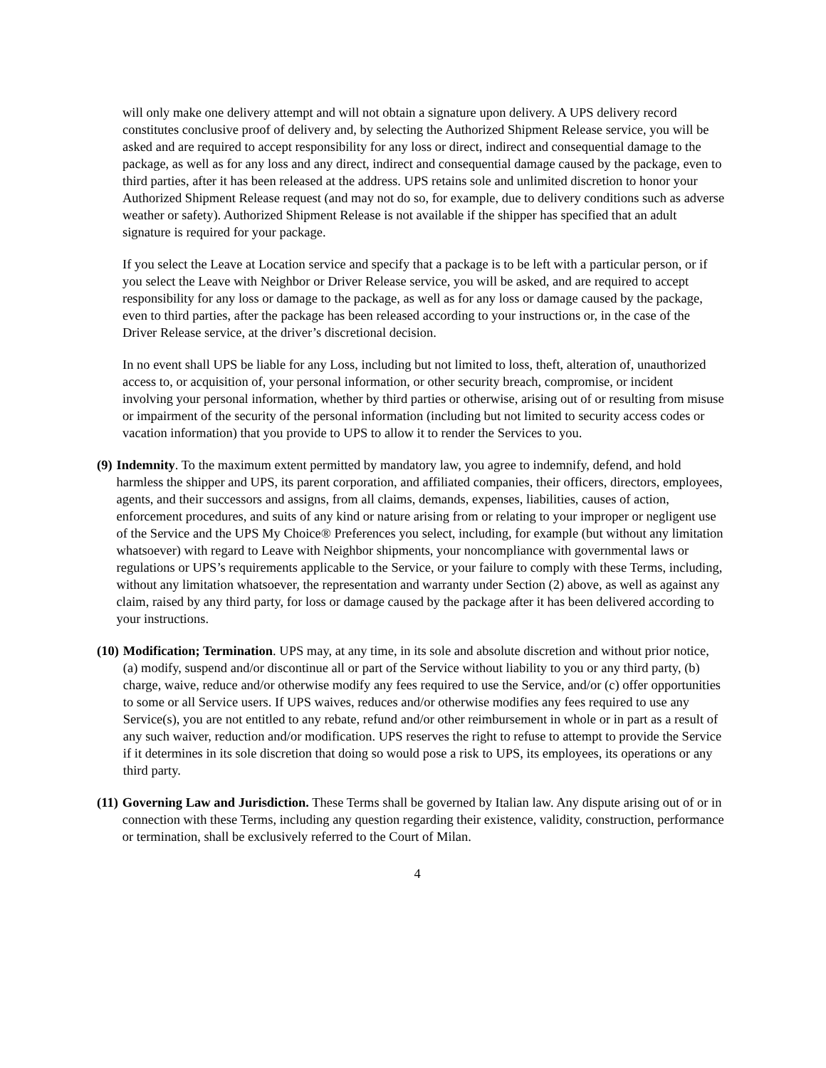will only make one delivery attempt and will not obtain a signature upon delivery. A UPS delivery record constitutes conclusive proof of delivery and, by selecting the Authorized Shipment Release service, you will be asked and are required to accept responsibility for any loss or direct, indirect and consequential damage to the package, as well as for any loss and any direct, indirect and consequential damage caused by the package, even to third parties, after it has been released at the address. UPS retains sole and unlimited discretion to honor your Authorized Shipment Release request (and may not do so, for example, due to delivery conditions such as adverse weather or safety). Authorized Shipment Release is not available if the shipper has specified that an adult signature is required for your package.
If you select the Leave at Location service and specify that a package is to be left with a particular person, or if you select the Leave with Neighbor or Driver Release service, you will be asked, and are required to accept responsibility for any loss or damage to the package, as well as for any loss or damage caused by the package, even to third parties, after the package has been released according to your instructions or, in the case of the Driver Release service, at the driver’s discretional decision.
In no event shall UPS be liable for any Loss, including but not limited to loss, theft, alteration of, unauthorized access to, or acquisition of, your personal information, or other security breach, compromise, or incident involving your personal information, whether by third parties or otherwise, arising out of or resulting from misuse or impairment of the security of the personal information (including but not limited to security access codes or vacation information) that you provide to UPS to allow it to render the Services to you.
(9) Indemnity. To the maximum extent permitted by mandatory law, you agree to indemnify, defend, and hold harmless the shipper and UPS, its parent corporation, and affiliated companies, their officers, directors, employees, agents, and their successors and assigns, from all claims, demands, expenses, liabilities, causes of action, enforcement procedures, and suits of any kind or nature arising from or relating to your improper or negligent use of the Service and the UPS My Choice® Preferences you select, including, for example (but without any limitation whatsoever) with regard to Leave with Neighbor shipments, your noncompliance with governmental laws or regulations or UPS’s requirements applicable to the Service, or your failure to comply with these Terms, including, without any limitation whatsoever, the representation and warranty under Section (2) above, as well as against any claim, raised by any third party, for loss or damage caused by the package after it has been delivered according to your instructions.
(10) Modification; Termination. UPS may, at any time, in its sole and absolute discretion and without prior notice, (a) modify, suspend and/or discontinue all or part of the Service without liability to you or any third party, (b) charge, waive, reduce and/or otherwise modify any fees required to use the Service, and/or (c) offer opportunities to some or all Service users. If UPS waives, reduces and/or otherwise modifies any fees required to use any Service(s), you are not entitled to any rebate, refund and/or other reimbursement in whole or in part as a result of any such waiver, reduction and/or modification. UPS reserves the right to refuse to attempt to provide the Service if it determines in its sole discretion that doing so would pose a risk to UPS, its employees, its operations or any third party.
(11) Governing Law and Jurisdiction. These Terms shall be governed by Italian law. Any dispute arising out of or in connection with these Terms, including any question regarding their existence, validity, construction, performance or termination, shall be exclusively referred to the Court of Milan.
4